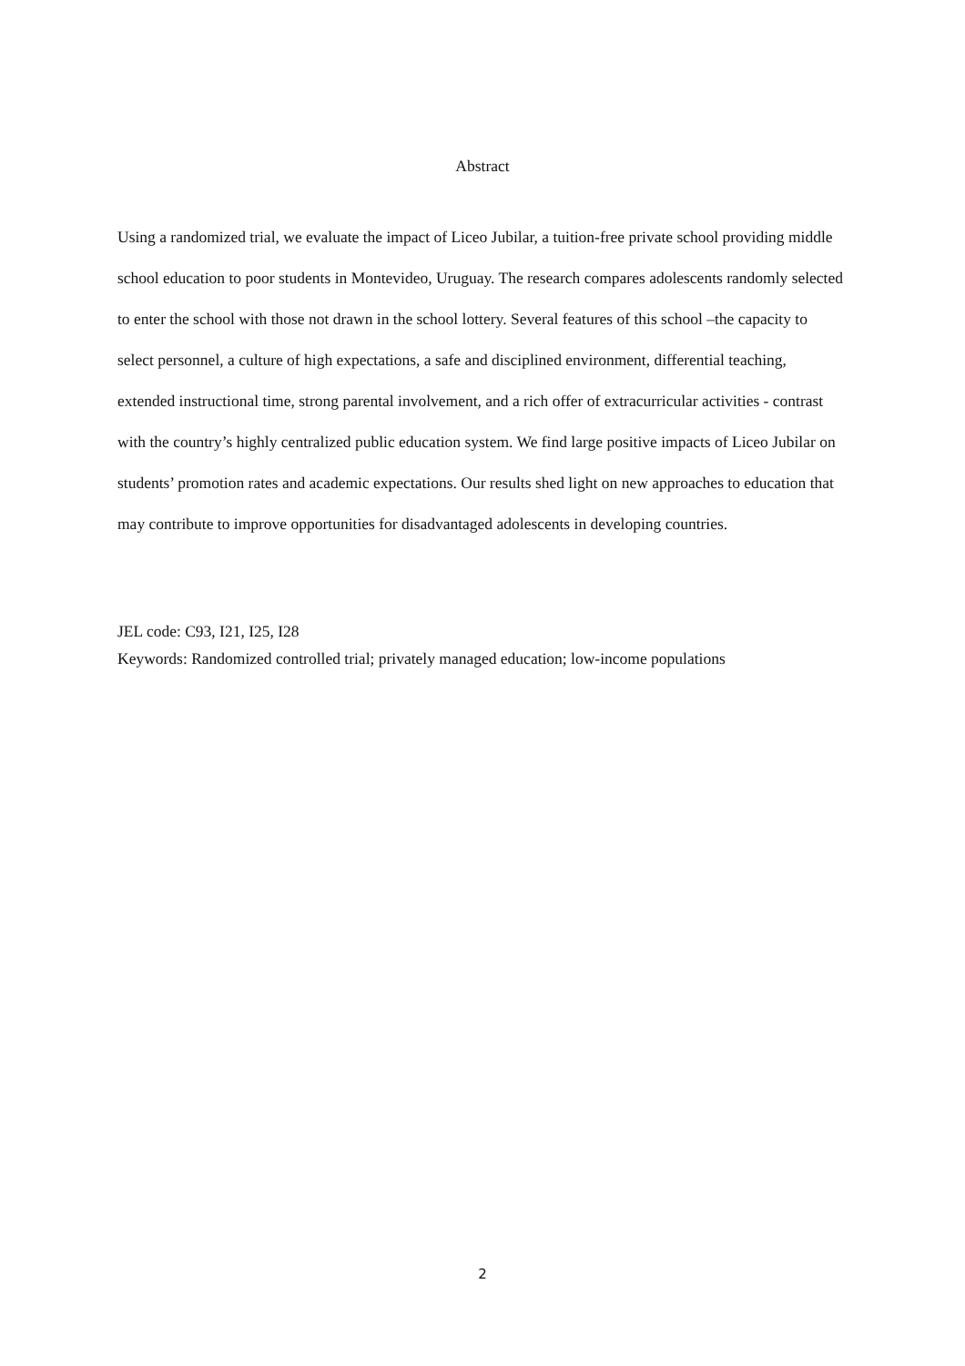Abstract
Using a randomized trial, we evaluate the impact of Liceo Jubilar, a tuition-free private school providing middle school education to poor students in Montevideo, Uruguay. The research compares adolescents randomly selected to enter the school with those not drawn in the school lottery. Several features of this school –the capacity to select personnel, a culture of high expectations, a safe and disciplined environment, differential teaching, extended instructional time, strong parental involvement, and a rich offer of extracurricular activities - contrast with the country’s highly centralized public education system. We find large positive impacts of Liceo Jubilar on students’ promotion rates and academic expectations. Our results shed light on new approaches to education that may contribute to improve opportunities for disadvantaged adolescents in developing countries.
JEL code: C93, I21, I25, I28
Keywords: Randomized controlled trial; privately managed education; low-income populations
2